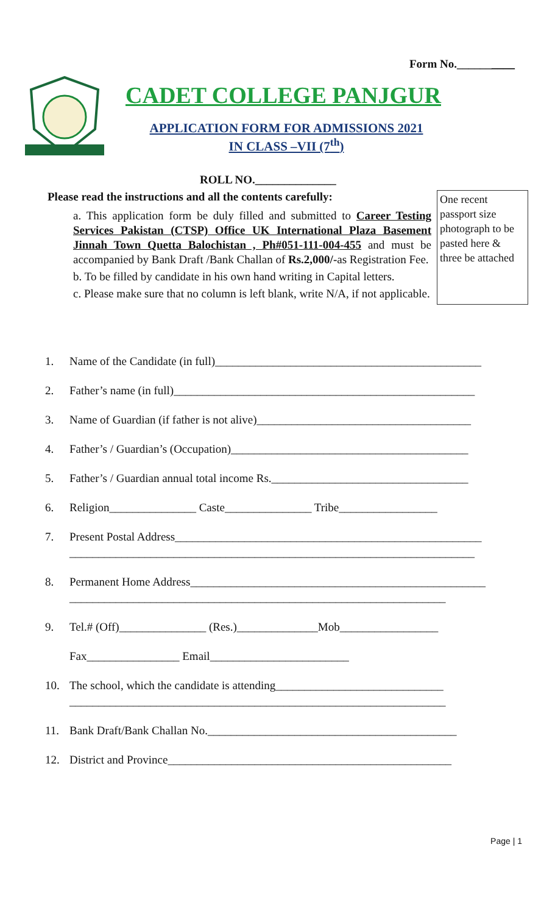Form No.__________
CADET COLLEGE PANJGUR
APPLICATION FORM FOR ADMISSIONS 2021
IN CLASS –VII (7<sup>th</sup>)
ROLL NO.______________
One recent passport size photograph to be pasted here & three be attached
Please read the instructions and all the contents carefully:
a. This application form be duly filled and submitted to Career Testing Services Pakistan (CTSP) Office UK International Plaza Basement Jinnah Town Quetta Balochistan , Ph#051-111-004-455 and must be accompanied by Bank Draft /Bank Challan of Rs.2,000/-as Registration Fee.
b. To be filled by candidate in his own hand writing in Capital letters.
c. Please make sure that no column is left blank, write N/A, if not applicable.
1. Name of the Candidate (in full)______________________________________________
2. Father’s name (in full)____________________________________________________
3. Name of Guardian (if father is not alive)_____________________________________
4. Father’s / Guardian’s (Occupation)_________________________________________
5. Father’s / Guardian annual total income Rs.__________________________________
6. Religion_______________ Caste_______________ Tribe_________________
7. Present Postal Address_____________________________________________________
______________________________________________________________________
8. Permanent Home Address___________________________________________________
_________________________________________________________________
9. Tel.# (Off)_______________ (Res.)______________Mob_________________
Fax________________ Email________________________
10. The school, which the candidate is attending_____________________________
_________________________________________________________________
11. Bank Draft/Bank Challan No.___________________________________________
12. District and Province_________________________________________________
Page | 1